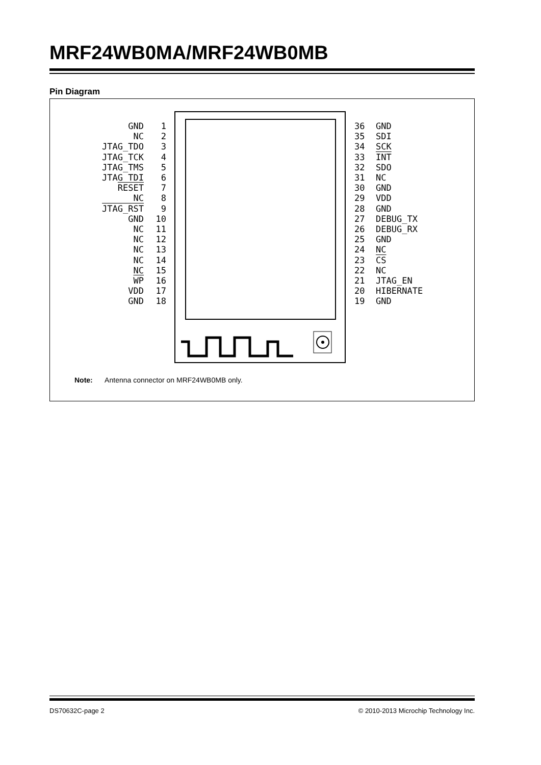MRF24WB0MA/MRF24WB0MB
Pin Diagram
GND NC JTAG_TDO JTAG_TCK JTAG_TMS JTAG_TDI RESET NC JTAG_RST GND NC NC NC NC NC WP VDD GND
1 2 3 4 5 6 7 8 9 10 11 12 13 14 15 16 17 18
36 35 34 33 32 31 30 29 28 27 26 25 24 23 22 21 20 19
GND SDI SCK INT SDO NC GND VDD GND DEBUG_TX DEBUG_RX GND NC CS NC JTAG_EN HIBERNATE GND
Note: Antenna connector on MRF24WB0MB only.
DS70632C-page 2
© 2010-2013 Microchip Technology Inc.